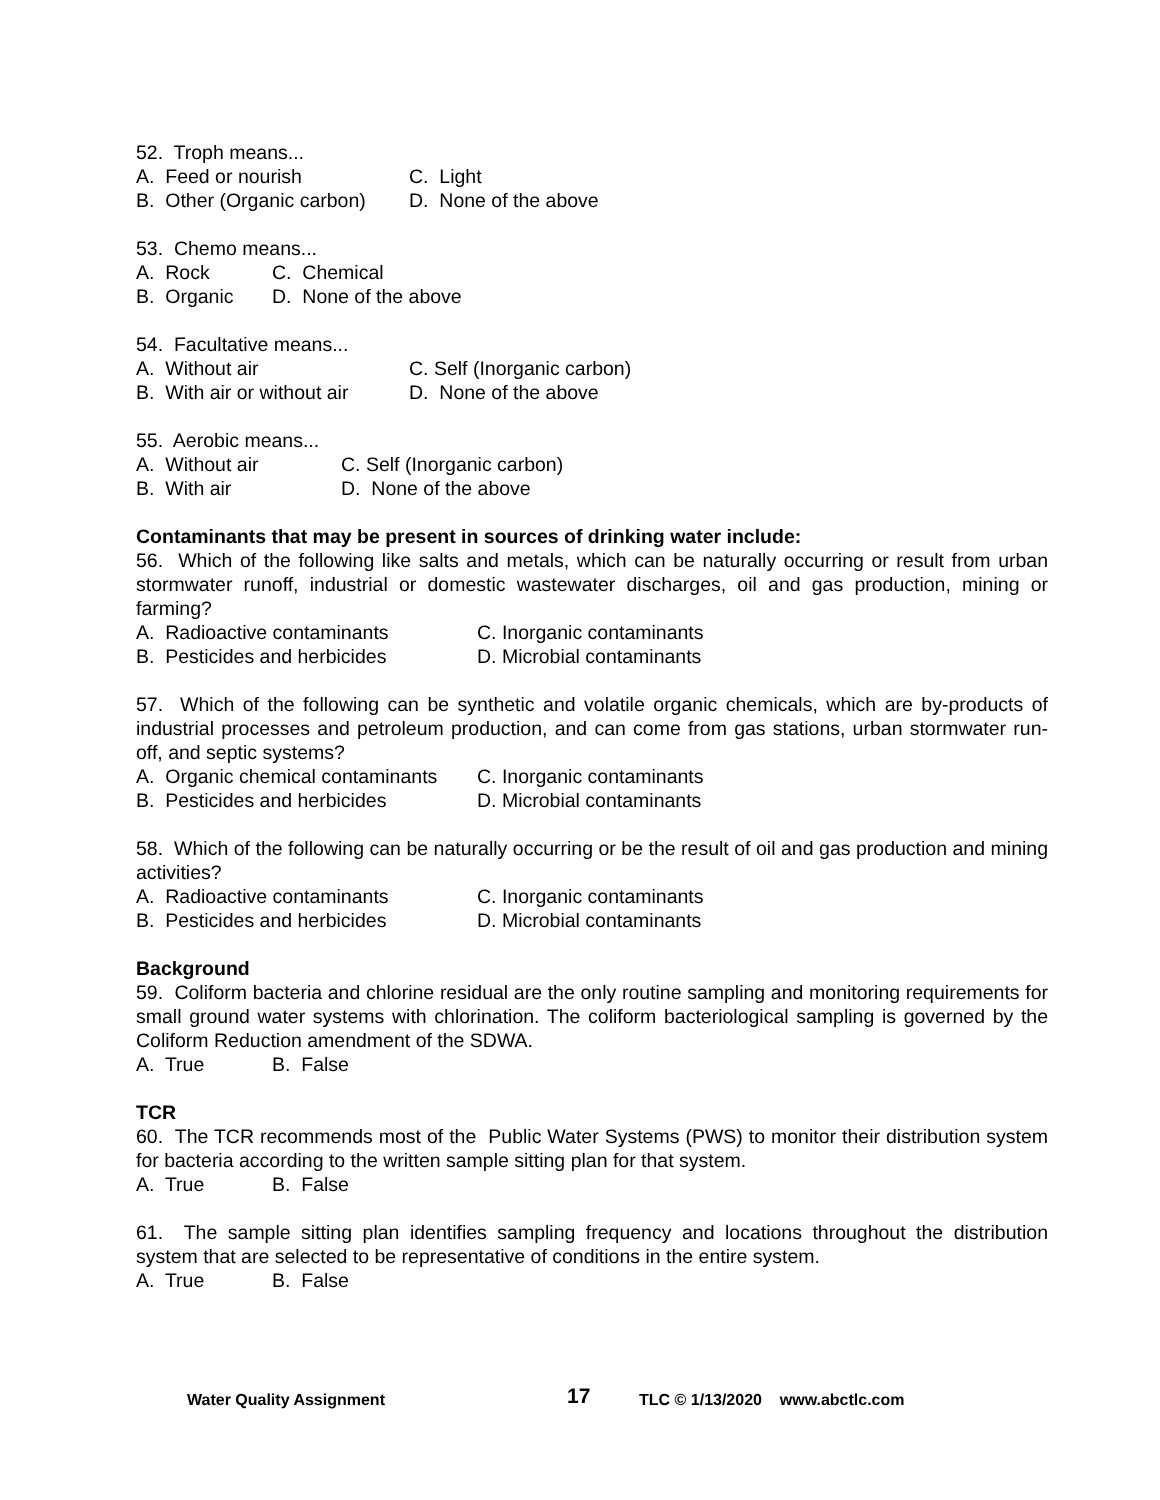52. Troph means...
A. Feed or nourish C. Light
B. Other (Organic carbon) D. None of the above
53. Chemo means...
A. Rock C. Chemical
B. Organic D. None of the above
54. Facultative means...
A. Without air C. Self (Inorganic carbon)
B. With air or without air D. None of the above
55. Aerobic means...
A. Without air C. Self (Inorganic carbon)
B. With air D. None of the above
Contaminants that may be present in sources of drinking water include:
56. Which of the following like salts and metals, which can be naturally occurring or result from urban stormwater runoff, industrial or domestic wastewater discharges, oil and gas production, mining or farming?
A. Radioactive contaminants C. Inorganic contaminants
B. Pesticides and herbicides D. Microbial contaminants
57. Which of the following can be synthetic and volatile organic chemicals, which are by-products of industrial processes and petroleum production, and can come from gas stations, urban stormwater run-off, and septic systems?
A. Organic chemical contaminants C. Inorganic contaminants
B. Pesticides and herbicides D. Microbial contaminants
58. Which of the following can be naturally occurring or be the result of oil and gas production and mining activities?
A. Radioactive contaminants C. Inorganic contaminants
B. Pesticides and herbicides D. Microbial contaminants
Background
59. Coliform bacteria and chlorine residual are the only routine sampling and monitoring requirements for small ground water systems with chlorination. The coliform bacteriological sampling is governed by the Coliform Reduction amendment of the SDWA.
A. True B. False
TCR
60. The TCR recommends most of the Public Water Systems (PWS) to monitor their distribution system for bacteria according to the written sample sitting plan for that system.
A. True B. False
61. The sample sitting plan identifies sampling frequency and locations throughout the distribution system that are selected to be representative of conditions in the entire system.
A. True B. False
Water Quality Assignment 17 TLC © 1/13/2020 www.abctlc.com